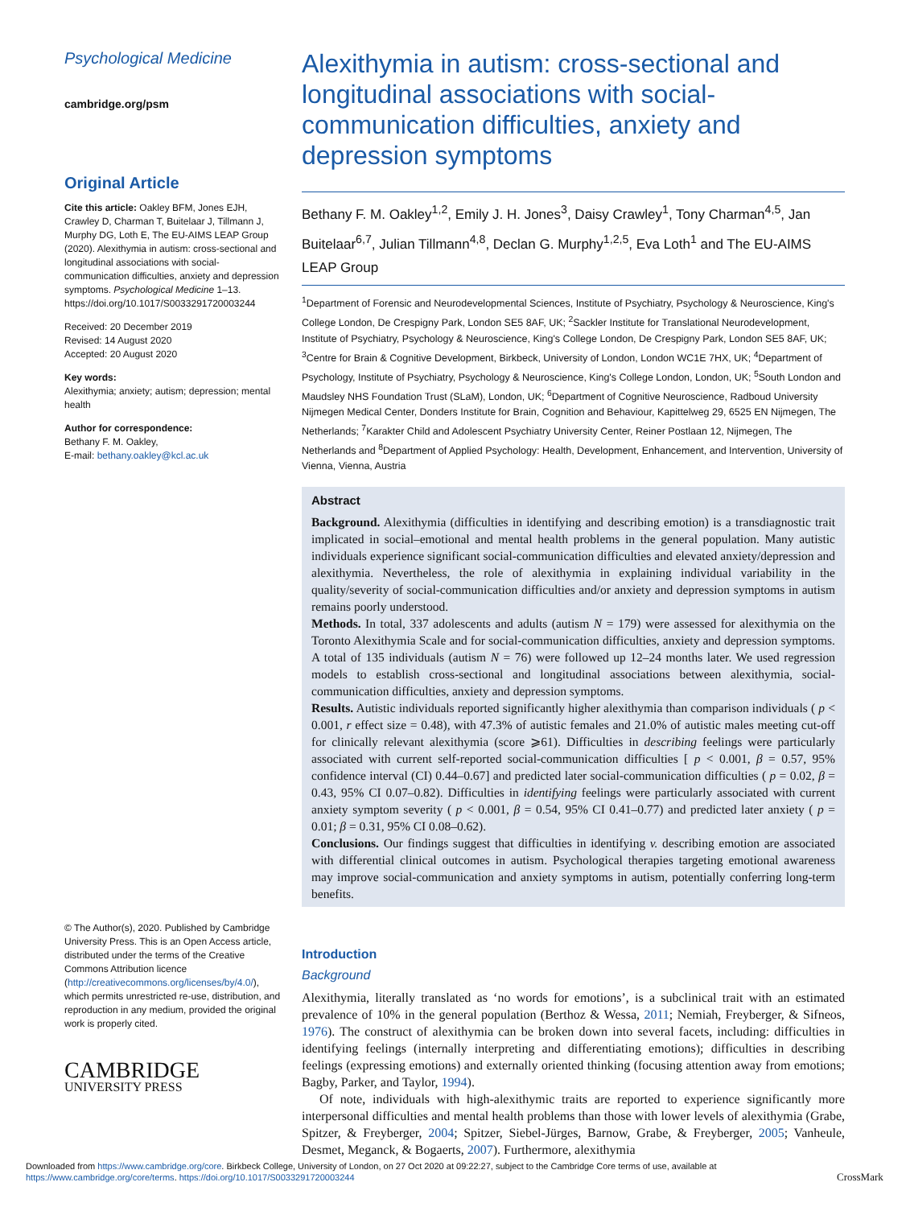Psychological Medicine
cambridge.org/psm
Original Article
Cite this article: Oakley BFM, Jones EJH, Crawley D, Charman T, Buitelaar J, Tillmann J, Murphy DG, Loth E, The EU-AIMS LEAP Group (2020). Alexithymia in autism: cross-sectional and longitudinal associations with social-communication difficulties, anxiety and depression symptoms. Psychological Medicine 1–13. https://doi.org/10.1017/S0033291720003244
Received: 20 December 2019
Revised: 14 August 2020
Accepted: 20 August 2020
Key words:
Alexithymia; anxiety; autism; depression; mental health
Author for correspondence:
Bethany F. M. Oakley,
E-mail: bethany.oakley@kcl.ac.uk
© The Author(s), 2020. Published by Cambridge University Press. This is an Open Access article, distributed under the terms of the Creative Commons Attribution licence (http://creativecommons.org/licenses/by/4.0/), which permits unrestricted re-use, distribution, and reproduction in any medium, provided the original work is properly cited.
CAMBRIDGE
UNIVERSITY PRESS
Alexithymia in autism: cross-sectional and longitudinal associations with social-communication difficulties, anxiety and depression symptoms
Bethany F. M. Oakley<sup>1,2</sup>, Emily J. H. Jones<sup>3</sup>, Daisy Crawley<sup>1</sup>, Tony Charman<sup>4,5</sup>, Jan Buitelaar<sup>6,7</sup>, Julian Tillmann<sup>4,8</sup>, Declan G. Murphy<sup>1,2,5</sup>, Eva Loth<sup>1</sup> and The EU-AIMS LEAP Group
<sup>1</sup> Department of Forensic and Neurodevelopmental Sciences, Institute of Psychiatry, Psychology & Neuroscience, King's College London, De Crespigny Park, London SE5 8AF, UK; <sup>2</sup>Sackler Institute for Translational Neurodevelopment, Institute of Psychiatry, Psychology & Neuroscience, King's College London, De Crespigny Park, London SE5 8AF, UK; <sup>3</sup>Centre for Brain & Cognitive Development, Birkbeck, University of London, London WC1E 7HX, UK; <sup>4</sup>Department of Psychology, Institute of Psychiatry, Psychology & Neuroscience, King's College London, London, UK; <sup>5</sup>South London and Maudsley NHS Foundation Trust (SLaM), London, UK; <sup>6</sup>Department of Cognitive Neuroscience, Radboud University Nijmegen Medical Center, Donders Institute for Brain, Cognition and Behaviour, Kapittelweg 29, 6525 EN Nijmegen, The Netherlands; <sup>7</sup>Karakter Child and Adolescent Psychiatry University Center, Reiner Postlaan 12, Nijmegen, The Netherlands and <sup>8</sup>Department of Applied Psychology: Health, Development, Enhancement, and Intervention, University of Vienna, Vienna, Austria
Abstract
Background. Alexithymia (difficulties in identifying and describing emotion) is a transdiagnostic trait implicated in social–emotional and mental health problems in the general population. Many autistic individuals experience significant social-communication difficulties and elevated anxiety/depression and alexithymia. Nevertheless, the role of alexithymia in explaining individual variability in the quality/severity of social-communication difficulties and/or anxiety and depression symptoms in autism remains poorly understood.
Methods. In total, 337 adolescents and adults (autism N = 179) were assessed for alexithymia on the Toronto Alexithymia Scale and for social-communication difficulties, anxiety and depression symptoms. A total of 135 individuals (autism N = 76) were followed up 12–24 months later. We used regression models to establish cross-sectional and longitudinal associations between alexithymia, social-communication difficulties, anxiety and depression symptoms.
Results. Autistic individuals reported significantly higher alexithymia than comparison individuals ( p < 0.001, r effect size = 0.48), with 47.3% of autistic females and 21.0% of autistic males meeting cut-off for clinically relevant alexithymia (score ⩾61). Difficulties in describing feelings were particularly associated with current self-reported social-communication difficulties [ p < 0.001, β = 0.57, 95% confidence interval (CI) 0.44–0.67] and predicted later social-communication difficulties ( p = 0.02, β = 0.43, 95% CI 0.07–0.82). Difficulties in identifying feelings were particularly associated with current anxiety symptom severity ( p < 0.001, β = 0.54, 95% CI 0.41–0.77) and predicted later anxiety ( p = 0.01; β = 0.31, 95% CI 0.08–0.62).
Conclusions. Our findings suggest that difficulties in identifying v. describing emotion are associated with differential clinical outcomes in autism. Psychological therapies targeting emotional awareness may improve social-communication and anxiety symptoms in autism, potentially conferring long-term benefits.
Introduction
Background
Alexithymia, literally translated as ‘no words for emotions’, is a subclinical trait with an estimated prevalence of 10% in the general population (Berthoz & Wessa, 2011; Nemiah, Freyberger, & Sifneos, 1976). The construct of alexithymia can be broken down into several facets, including: difficulties in identifying feelings (internally interpreting and differentiating emotions); difficulties in describing feelings (expressing emotions) and externally oriented thinking (focusing attention away from emotions; Bagby, Parker, and Taylor, 1994).
Of note, individuals with high-alexithymic traits are reported to experience significantly more interpersonal difficulties and mental health problems than those with lower levels of alexithymia (Grabe, Spitzer, & Freyberger, 2004; Spitzer, Siebel-Jürges, Barnow, Grabe, & Freyberger, 2005; Vanheule, Desmet, Meganck, & Bogaerts, 2007). Furthermore, alexithymia
Downloaded from https://www.cambridge.org/core. Birkbeck College, University of London, on 27 Oct 2020 at 09:22:27, subject to the Cambridge Core terms of use, available at https://www.cambridge.org/core/terms. https://doi.org/10.1017/S0033291720003244
CrossMark